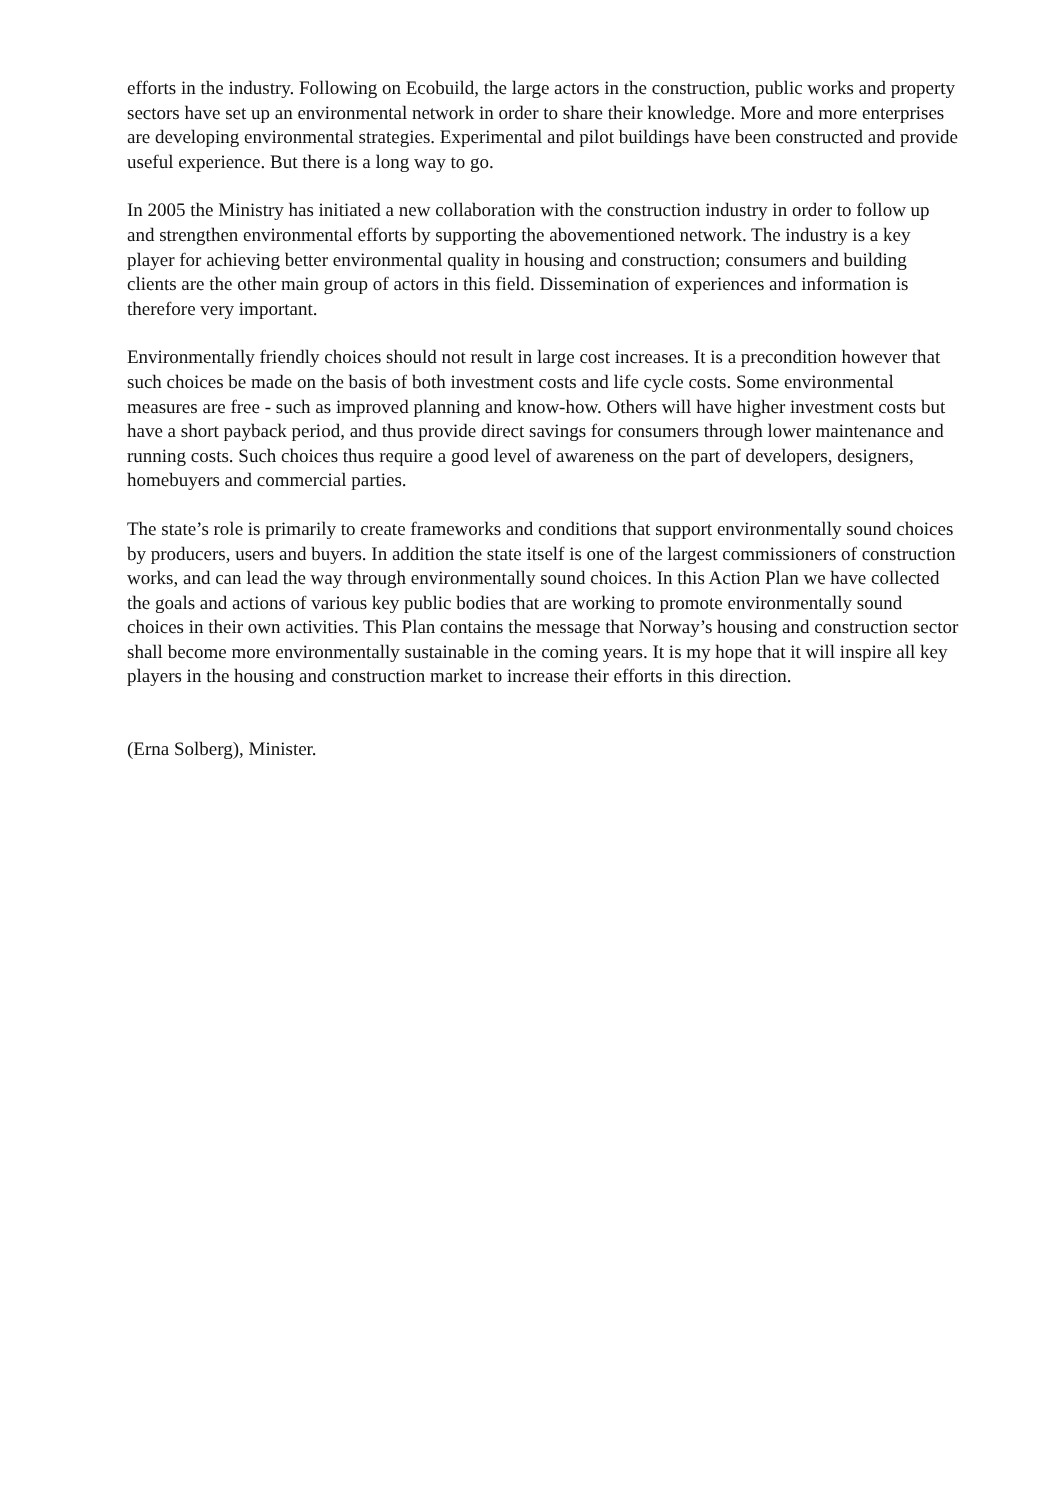efforts in the industry. Following on Ecobuild, the large actors in the construction, public works and property sectors have set up an environmental network in order to share their knowledge. More and more enterprises are developing environmental strategies. Experimental and pilot buildings have been constructed and provide useful experience. But there is a long way to go.
In 2005 the Ministry has initiated a new collaboration with the construction industry in order to follow up and strengthen environmental efforts by supporting the abovementioned network. The industry is a key player for achieving better environmental quality in housing and construction; consumers and building clients are the other main group of actors in this field. Dissemination of experiences and information is therefore very important.
Environmentally friendly choices should not result in large cost increases. It is a precondition however that such choices be made on the basis of both investment costs and life cycle costs. Some environmental measures are free - such as improved planning and know-how. Others will have higher investment costs but have a short payback period, and thus provide direct savings for consumers through lower maintenance and running costs. Such choices thus require a good level of awareness on the part of developers, designers, homebuyers and commercial parties.
The state’s role is primarily to create frameworks and conditions that support environmentally sound choices by producers, users and buyers. In addition the state itself is one of the largest commissioners of construction works, and can lead the way through environmentally sound choices. In this Action Plan we have collected the goals and actions of various key public bodies that are working to promote environmentally sound choices in their own activities. This Plan contains the message that Norway’s housing and construction sector shall become more environmentally sustainable in the coming years. It is my hope that it will inspire all key players in the housing and construction market to increase their efforts in this direction.
(Erna Solberg), Minister.